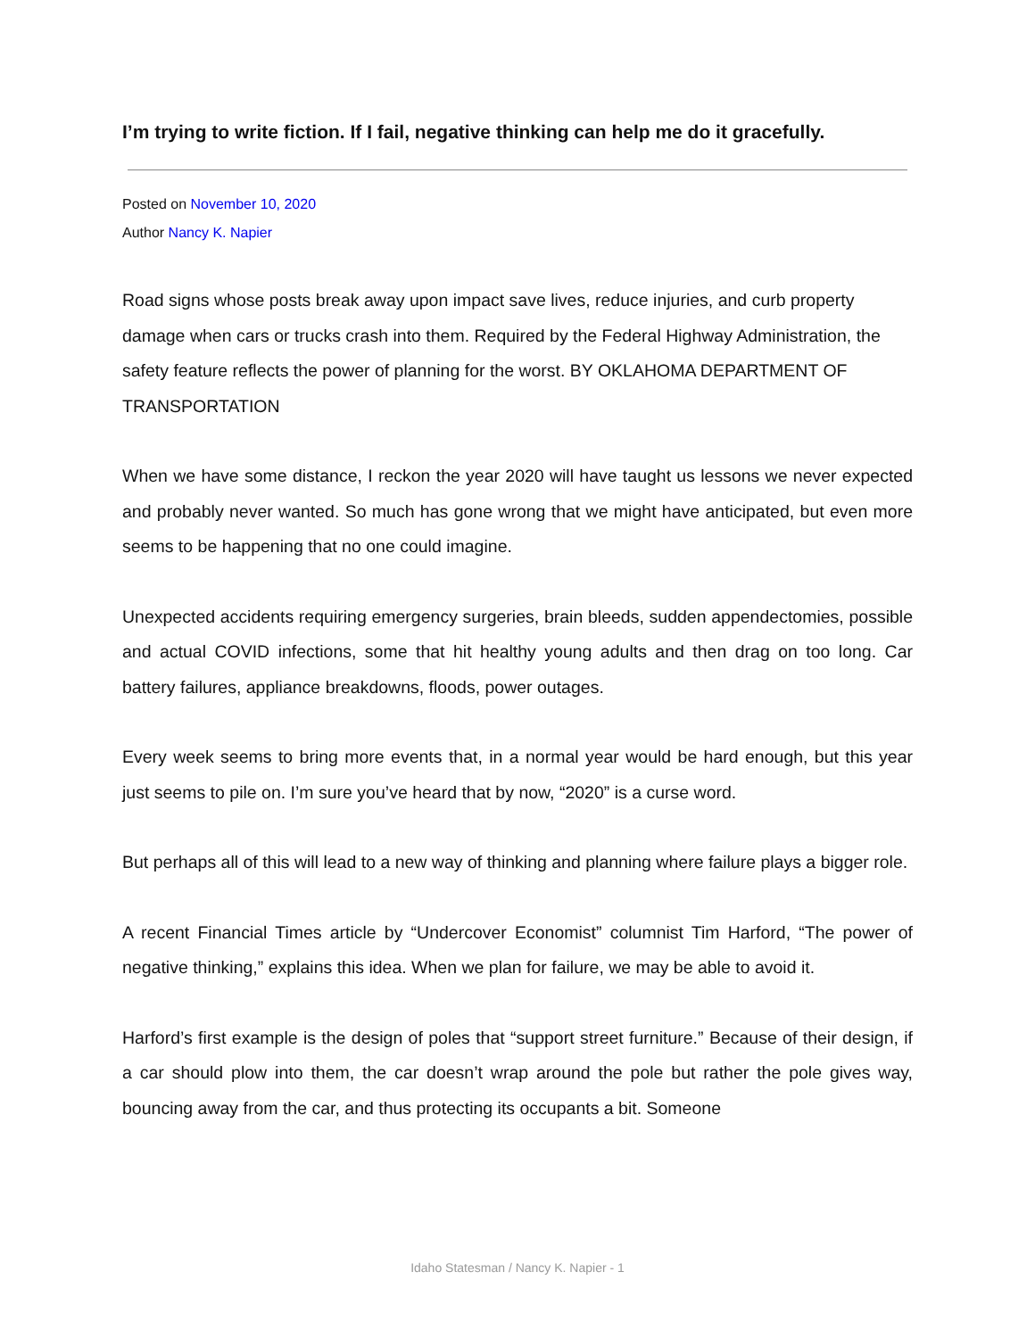I’m trying to write fiction. If I fail, negative thinking can help me do it gracefully.
Posted on November 10, 2020
Author Nancy K. Napier
Road signs whose posts break away upon impact save lives, reduce injuries, and curb property damage when cars or trucks crash into them. Required by the Federal Highway Administration, the safety feature reflects the power of planning for the worst. BY OKLAHOMA DEPARTMENT OF TRANSPORTATION
When we have some distance, I reckon the year 2020 will have taught us lessons we never expected and probably never wanted. So much has gone wrong that we might have anticipated, but even more seems to be happening that no one could imagine.
Unexpected accidents requiring emergency surgeries, brain bleeds, sudden appendectomies, possible and actual COVID infections, some that hit healthy young adults and then drag on too long. Car battery failures, appliance breakdowns, floods, power outages.
Every week seems to bring more events that, in a normal year would be hard enough, but this year just seems to pile on. I’m sure you’ve heard that by now, “2020” is a curse word.
But perhaps all of this will lead to a new way of thinking and planning where failure plays a bigger role.
A recent Financial Times article by “Undercover Economist” columnist Tim Harford, “The power of negative thinking,” explains this idea. When we plan for failure, we may be able to avoid it.
Harford’s first example is the design of poles that “support street furniture.” Because of their design, if a car should plow into them, the car doesn’t wrap around the pole but rather the pole gives way, bouncing away from the car, and thus protecting its occupants a bit. Someone
Idaho Statesman / Nancy K. Napier - 1